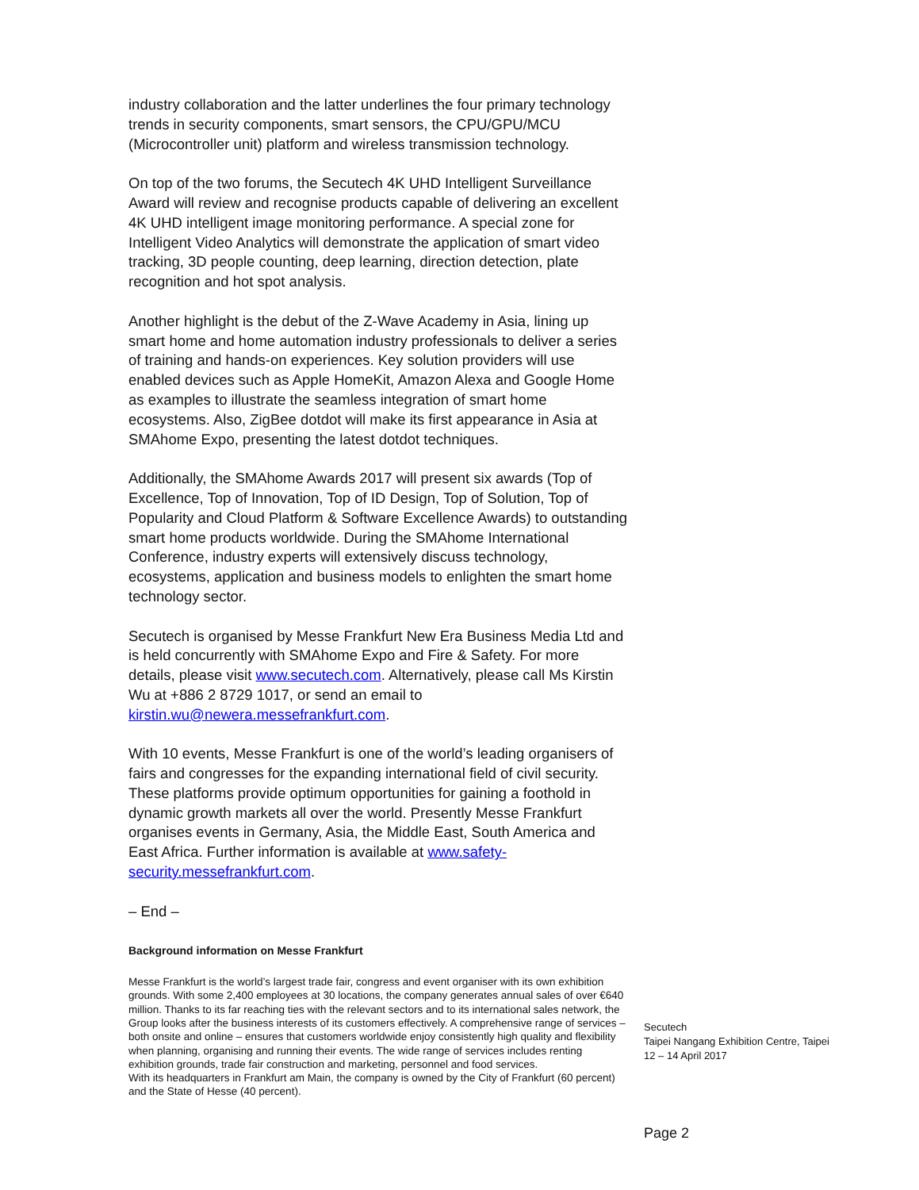industry collaboration and the latter underlines the four primary technology trends in security components, smart sensors, the CPU/GPU/MCU (Microcontroller unit) platform and wireless transmission technology.
On top of the two forums, the Secutech 4K UHD Intelligent Surveillance Award will review and recognise products capable of delivering an excellent 4K UHD intelligent image monitoring performance. A special zone for Intelligent Video Analytics will demonstrate the application of smart video tracking, 3D people counting, deep learning, direction detection, plate recognition and hot spot analysis.
Another highlight is the debut of the Z-Wave Academy in Asia, lining up smart home and home automation industry professionals to deliver a series of training and hands-on experiences. Key solution providers will use enabled devices such as Apple HomeKit, Amazon Alexa and Google Home as examples to illustrate the seamless integration of smart home ecosystems. Also, ZigBee dotdot will make its first appearance in Asia at SMAhome Expo, presenting the latest dotdot techniques.
Additionally, the SMAhome Awards 2017 will present six awards (Top of Excellence, Top of Innovation, Top of ID Design, Top of Solution, Top of Popularity and Cloud Platform & Software Excellence Awards) to outstanding smart home products worldwide. During the SMAhome International Conference, industry experts will extensively discuss technology, ecosystems, application and business models to enlighten the smart home technology sector.
Secutech is organised by Messe Frankfurt New Era Business Media Ltd and is held concurrently with SMAhome Expo and Fire & Safety. For more details, please visit www.secutech.com. Alternatively, please call Ms Kirstin Wu at +886 2 8729 1017, or send an email to kirstin.wu@newera.messefrankfurt.com.
With 10 events, Messe Frankfurt is one of the world’s leading organisers of fairs and congresses for the expanding international field of civil security. These platforms provide optimum opportunities for gaining a foothold in dynamic growth markets all over the world. Presently Messe Frankfurt organises events in Germany, Asia, the Middle East, South America and East Africa. Further information is available at www.safety-security.messefrankfurt.com.
– End –
Background information on Messe Frankfurt
Messe Frankfurt is the world’s largest trade fair, congress and event organiser with its own exhibition grounds. With some 2,400 employees at 30 locations, the company generates annual sales of over €640 million. Thanks to its far reaching ties with the relevant sectors and to its international sales network, the Group looks after the business interests of its customers effectively. A comprehensive range of services – both onsite and online – ensures that customers worldwide enjoy consistently high quality and flexibility when planning, organising and running their events. The wide range of services includes renting exhibition grounds, trade fair construction and marketing, personnel and food services.
With its headquarters in Frankfurt am Main, the company is owned by the City of Frankfurt (60 percent) and the State of Hesse (40 percent).
Secutech
Taipei Nangang Exhibition Centre, Taipei
12 – 14 April 2017
Page 2